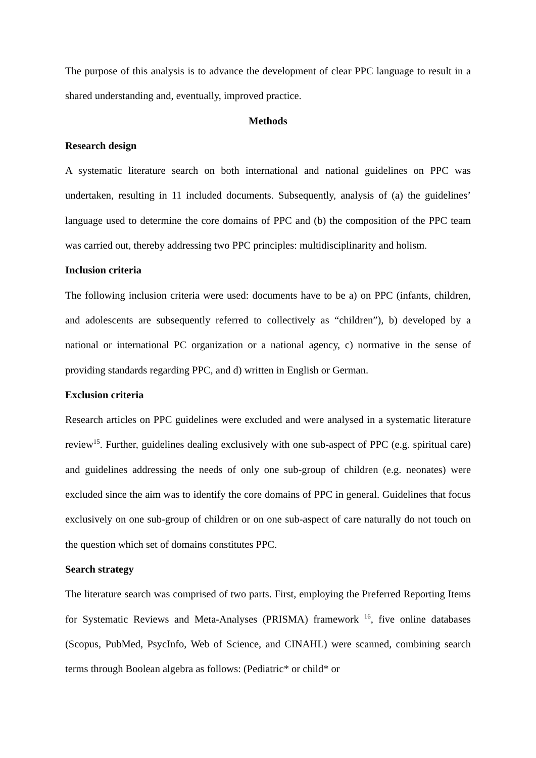The purpose of this analysis is to advance the development of clear PPC language to result in a shared understanding and, eventually, improved practice.
Methods
Research design
A systematic literature search on both international and national guidelines on PPC was undertaken, resulting in 11 included documents. Subsequently, analysis of (a) the guidelines’ language used to determine the core domains of PPC and (b) the composition of the PPC team was carried out, thereby addressing two PPC principles: multidisciplinarity and holism.
Inclusion criteria
The following inclusion criteria were used: documents have to be a) on PPC (infants, children, and adolescents are subsequently referred to collectively as “children”), b) developed by a national or international PC organization or a national agency, c) normative in the sense of providing standards regarding PPC, and d) written in English or German.
Exclusion criteria
Research articles on PPC guidelines were excluded and were analysed in a systematic literature review<sup>15</sup>. Further, guidelines dealing exclusively with one sub-aspect of PPC (e.g. spiritual care) and guidelines addressing the needs of only one sub-group of children (e.g. neonates) were excluded since the aim was to identify the core domains of PPC in general. Guidelines that focus exclusively on one sub-group of children or on one sub-aspect of care naturally do not touch on the question which set of domains constitutes PPC.
Search strategy
The literature search was comprised of two parts. First, employing the Preferred Reporting Items for Systematic Reviews and Meta-Analyses (PRISMA) framework <sup>16</sup>, five online databases (Scopus, PubMed, PsycInfo, Web of Science, and CINAHL) were scanned, combining search terms through Boolean algebra as follows: (Pediatric* or child* or